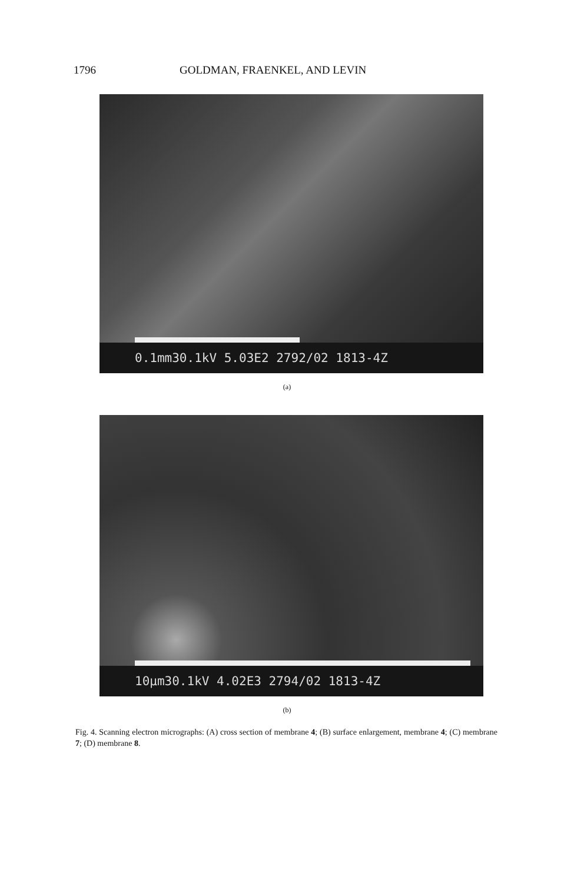1796 GOLDMAN, FRAENKEL, AND LEVIN
0.1mm30.1kV 5.03E2 2792/02 1813-4Z
(a)
10µm30.1kV 4.02E3 2794/02 1813-4Z
(b)
Fig. 4. Scanning electron micrographs: (A) cross section of membrane 4; (B) surface enlargement, membrane 4; (C) membrane 7; (D) membrane 8.